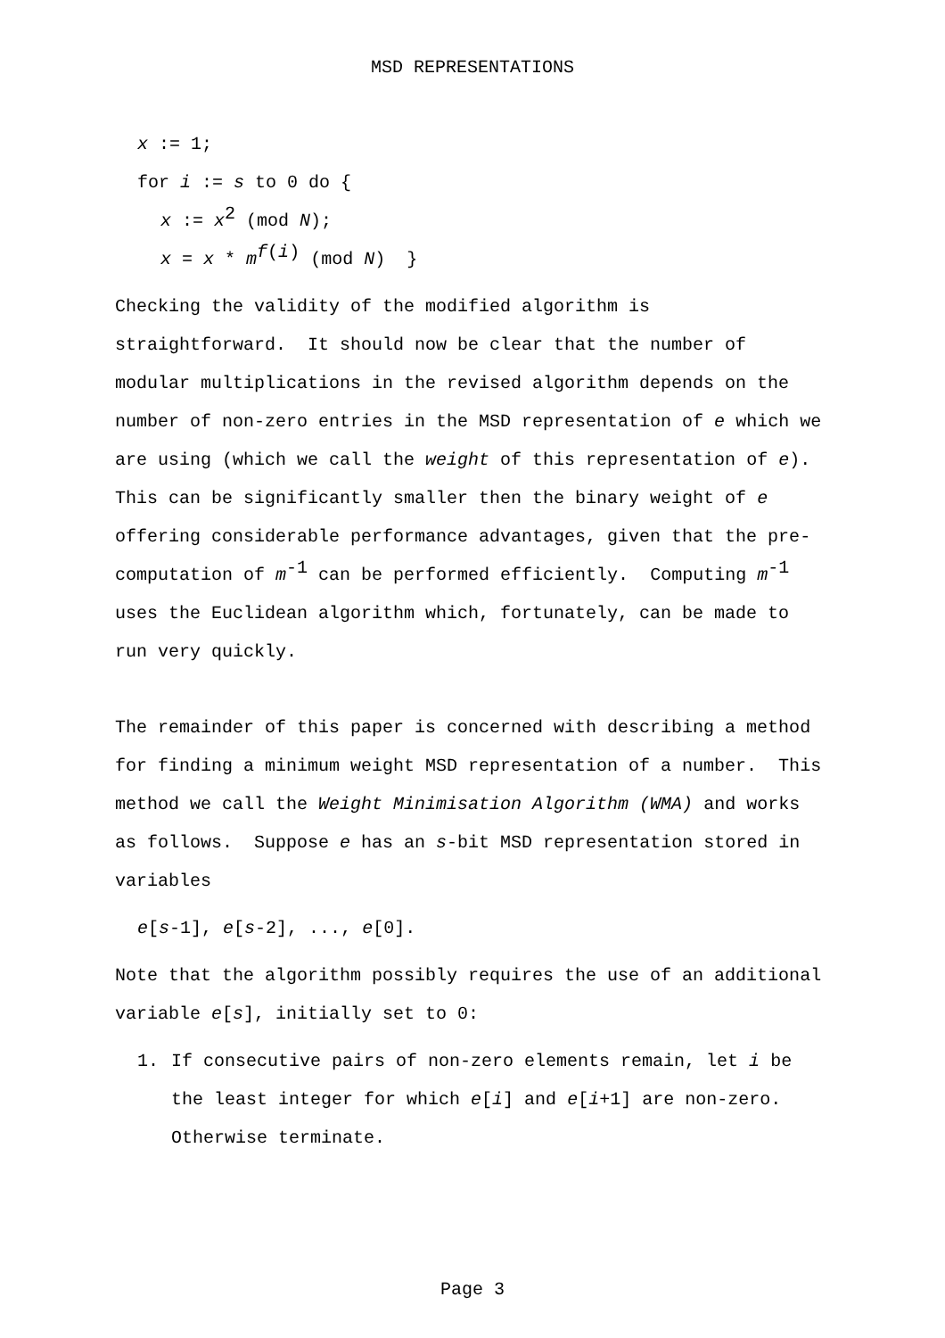MSD REPRESENTATIONS
x := 1;
for i := s to 0 do {
x := x<sup>2</sup> (mod N);
x = x * m<sup>f(i)</sup> (mod N) }
Checking the validity of the modified algorithm is straightforward. It should now be clear that the number of modular multiplications in the revised algorithm depends on the number of non-zero entries in the MSD representation of e which we are using (which we call the weight of this representation of e). This can be significantly smaller then the binary weight of e offering considerable performance advantages, given that the pre-computation of m<sup>-1</sup> can be performed efficiently. Computing m<sup>-1</sup> uses the Euclidean algorithm which, fortunately, can be made to run very quickly.
The remainder of this paper is concerned with describing a method for finding a minimum weight MSD representation of a number. This method we call the Weight Minimisation Algorithm (WMA) and works as follows. Suppose e has an s-bit MSD representation stored in variables
e[s-1], e[s-2], ..., e[0].
Note that the algorithm possibly requires the use of an additional variable e[s], initially set to 0:
1. If consecutive pairs of non-zero elements remain, let i be the least integer for which e[i] and e[i+1] are non-zero. Otherwise terminate.
Page 3